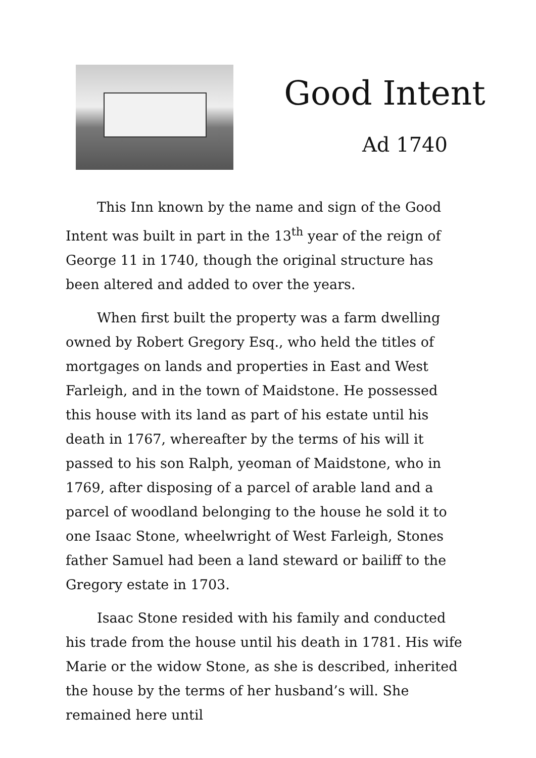Good Intent
Ad 1740
This Inn known by the name and sign of the Good Intent was built in part in the 13<sup>th</sup> year of the reign of George 11 in 1740, though the original structure has been altered and added to over the years.
When first built the property was a farm dwelling owned by Robert Gregory Esq., who held the titles of mortgages on lands and properties in East and West Farleigh, and in the town of Maidstone. He possessed this house with its land as part of his estate until his death in 1767, whereafter by the terms of his will it passed to his son Ralph, yeoman of Maidstone, who in 1769, after disposing of a parcel of arable land and a parcel of woodland belonging to the house he sold it to one Isaac Stone, wheelwright of West Farleigh, Stones father Samuel had been a land steward or bailiff to the Gregory estate in 1703.
Isaac Stone resided with his family and conducted his trade from the house until his death in 1781. His wife Marie or the widow Stone, as she is described, inherited the house by the terms of her husband’s will. She remained here until